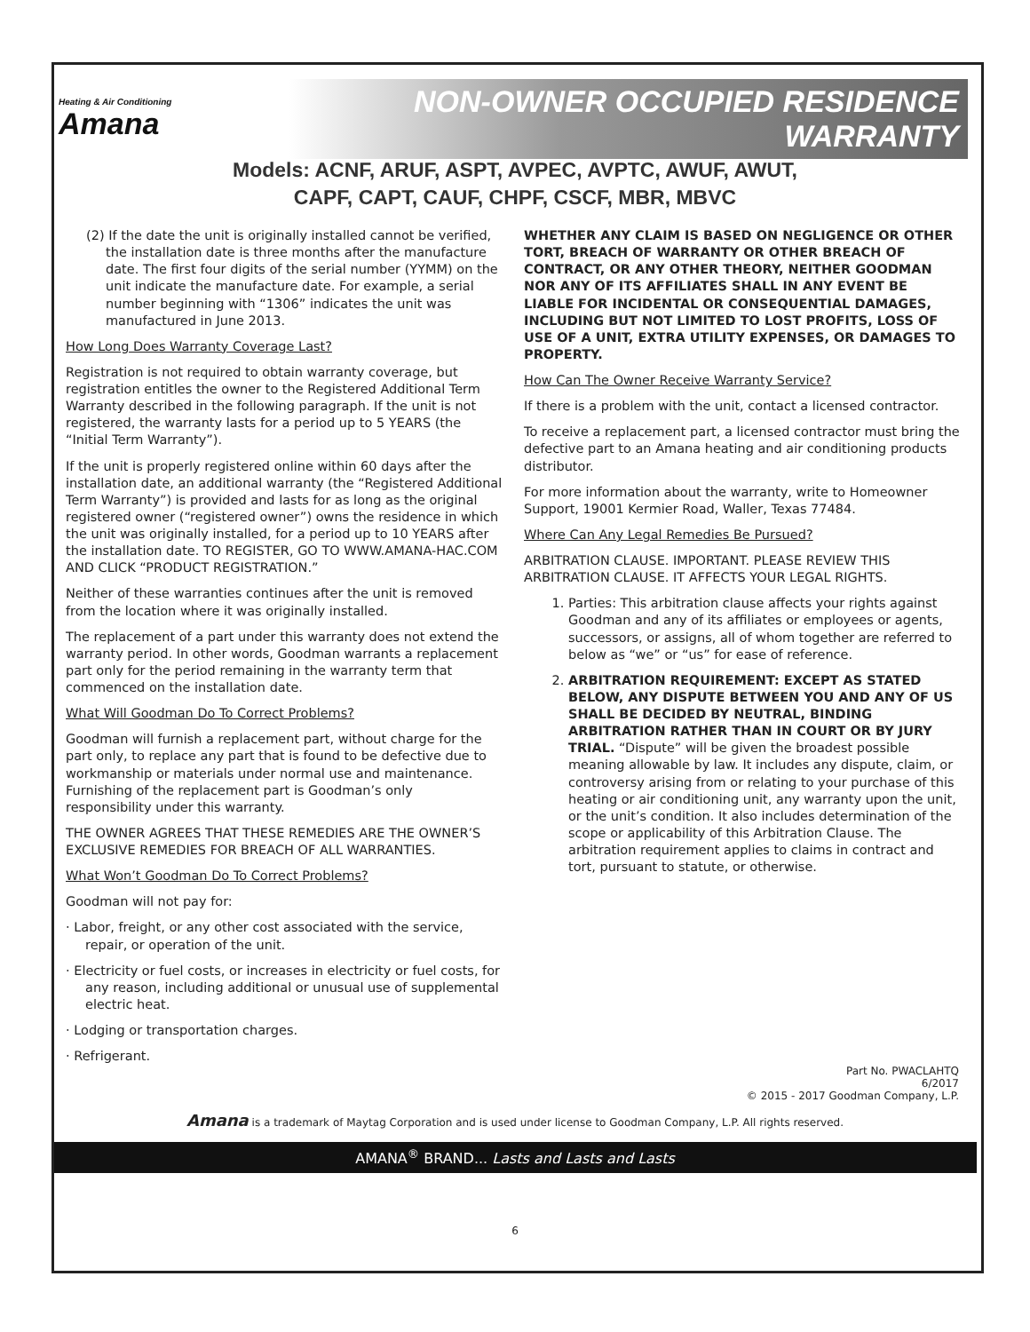Heating & Air Conditioning
Amana
NON-OWNER OCCUPIED RESIDENCE WARRANTY
Models: ACNF, ARUF, ASPT, AVPEC, AVPTC, AWUF, AWUT,
CAPF, CAPT, CAUF, CHPF, CSCF, MBR, MBVC
(2) If the date the unit is originally installed cannot be verified, the installation date is three months after the manufacture date. The first four digits of the serial number (YYMM) on the unit indicate the manufacture date. For example, a serial number beginning with “1306” indicates the unit was manufactured in June 2013.
How Long Does Warranty Coverage Last?
Registration is not required to obtain warranty coverage, but registration entitles the owner to the Registered Additional Term Warranty described in the following paragraph. If the unit is not registered, the warranty lasts for a period up to 5 YEARS (the “Initial Term Warranty”).
If the unit is properly registered online within 60 days after the installation date, an additional warranty (the “Registered Additional Term Warranty”) is provided and lasts for as long as the original registered owner (“registered owner”) owns the residence in which the unit was originally installed, for a period up to 10 YEARS after the installation date. TO REGISTER, GO TO WWW.AMANA-HAC.COM AND CLICK “PRODUCT REGISTRATION.”
Neither of these warranties continues after the unit is removed from the location where it was originally installed.
The replacement of a part under this warranty does not extend the warranty period. In other words, Goodman warrants a replacement part only for the period remaining in the warranty term that commenced on the installation date.
What Will Goodman Do To Correct Problems?
Goodman will furnish a replacement part, without charge for the part only, to replace any part that is found to be defective due to workmanship or materials under normal use and maintenance. Furnishing of the replacement part is Goodman’s only responsibility under this warranty.
THE OWNER AGREES THAT THESE REMEDIES ARE THE OWNER’S EXCLUSIVE REMEDIES FOR BREACH OF ALL WARRANTIES.
What Won’t Goodman Do To Correct Problems?
Goodman will not pay for:
· Labor, freight, or any other cost associated with the service, repair, or operation of the unit.
· Electricity or fuel costs, or increases in electricity or fuel costs, for any reason, including additional or unusual use of supplemental electric heat.
· Lodging or transportation charges.
· Refrigerant.
WHETHER ANY CLAIM IS BASED ON NEGLIGENCE OR OTHER TORT, BREACH OF WARRANTY OR OTHER BREACH OF CONTRACT, OR ANY OTHER THEORY, NEITHER GOODMAN NOR ANY OF ITS AFFILIATES SHALL IN ANY EVENT BE LIABLE FOR INCIDENTAL OR CONSEQUENTIAL DAMAGES, INCLUDING BUT NOT LIMITED TO LOST PROFITS, LOSS OF USE OF A UNIT, EXTRA UTILITY EXPENSES, OR DAMAGES TO PROPERTY.
How Can The Owner Receive Warranty Service?
If there is a problem with the unit, contact a licensed contractor.
To receive a replacement part, a licensed contractor must bring the defective part to an Amana heating and air conditioning products distributor.
For more information about the warranty, write to Homeowner Support, 19001 Kermier Road, Waller, Texas 77484.
Where Can Any Legal Remedies Be Pursued?
ARBITRATION CLAUSE. IMPORTANT. PLEASE REVIEW THIS ARBITRATION CLAUSE. IT AFFECTS YOUR LEGAL RIGHTS.
1. Parties: This arbitration clause affects your rights against Goodman and any of its affiliates or employees or agents, successors, or assigns, all of whom together are referred to below as “we” or “us” for ease of reference.
2. ARBITRATION REQUIREMENT: EXCEPT AS STATED BELOW, ANY DISPUTE BETWEEN YOU AND ANY OF US SHALL BE DECIDED BY NEUTRAL, BINDING ARBITRATION RATHER THAN IN COURT OR BY JURY TRIAL. “Dispute” will be given the broadest possible meaning allowable by law. It includes any dispute, claim, or controversy arising from or relating to your purchase of this heating or air conditioning unit, any warranty upon the unit, or the unit’s condition. It also includes determination of the scope or applicability of this Arbitration Clause. The arbitration requirement applies to claims in contract and tort, pursuant to statute, or otherwise.
Part No. PWACLAHTQ
6/2017
© 2015 - 2017 Goodman Company, L.P.
Amana is a trademark of Maytag Corporation and is used under license to Goodman Company, L.P. All rights reserved.
AMANA<sup>®</sup> BRAND... Lasts and Lasts and Lasts
6